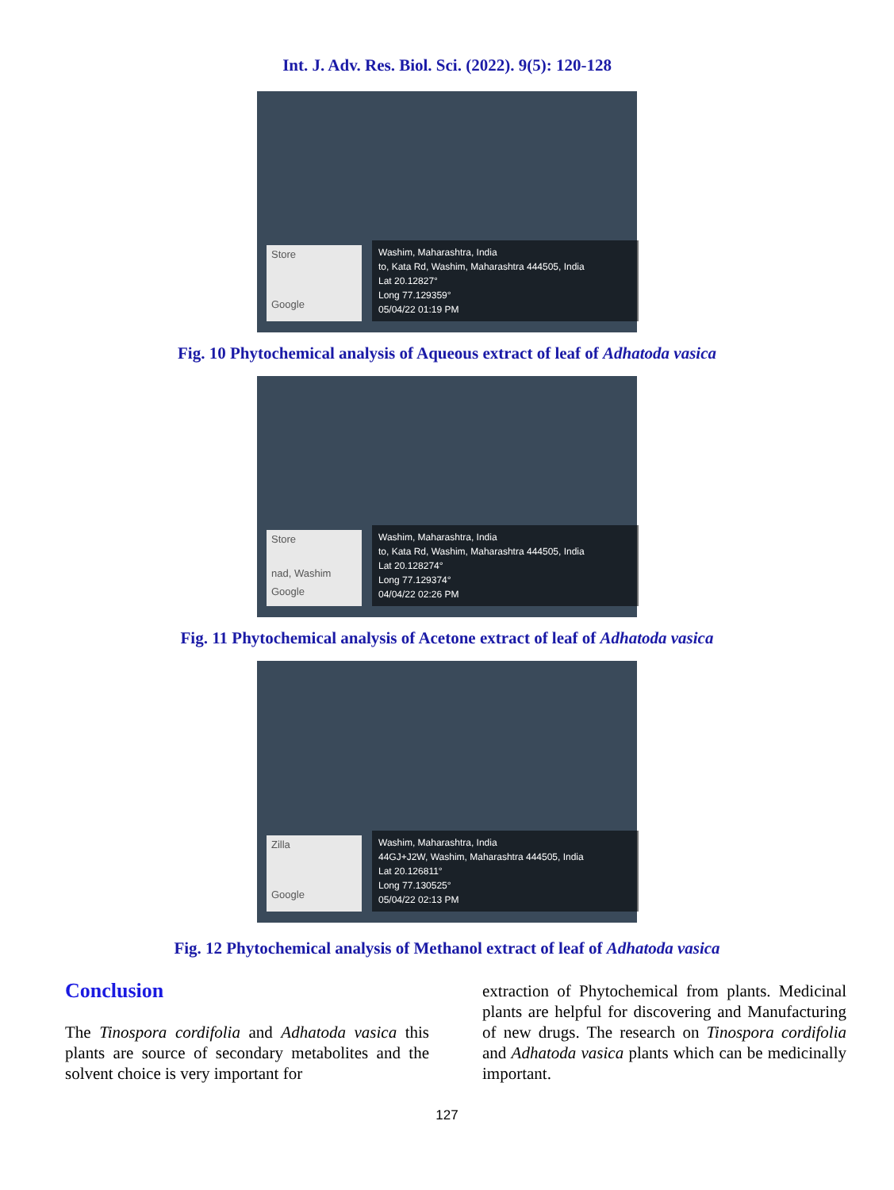Int. J. Adv. Res. Biol. Sci. (2022). 9(5): 120-128
Store
Google
Washim, Maharashtra, India
to, Kata Rd, Washim, Maharashtra 444505, India
Lat 20.12827°
Long 77.129359°
05/04/22 01:19 PM
Fig. 10 Phytochemical analysis of Aqueous extract of leaf of Adhatoda vasica
Store
nad, Washim
Google
Washim, Maharashtra, India
to, Kata Rd, Washim, Maharashtra 444505, India
Lat 20.128274°
Long 77.129374°
04/04/22 02:26 PM
Fig. 11 Phytochemical analysis of Acetone extract of leaf of Adhatoda vasica
Zilla
Google
Washim, Maharashtra, India
44GJ+J2W, Washim, Maharashtra 444505, India
Lat 20.126811°
Long 77.130525°
05/04/22 02:13 PM
Fig. 12 Phytochemical analysis of Methanol extract of leaf of Adhatoda vasica
Conclusion
The Tinospora cordifolia and Adhatoda vasica this plants are source of secondary metabolites and the solvent choice is very important for
extraction of Phytochemical from plants. Medicinal plants are helpful for discovering and Manufacturing of new drugs. The research on Tinospora cordifolia and Adhatoda vasica plants which can be medicinally important.
127